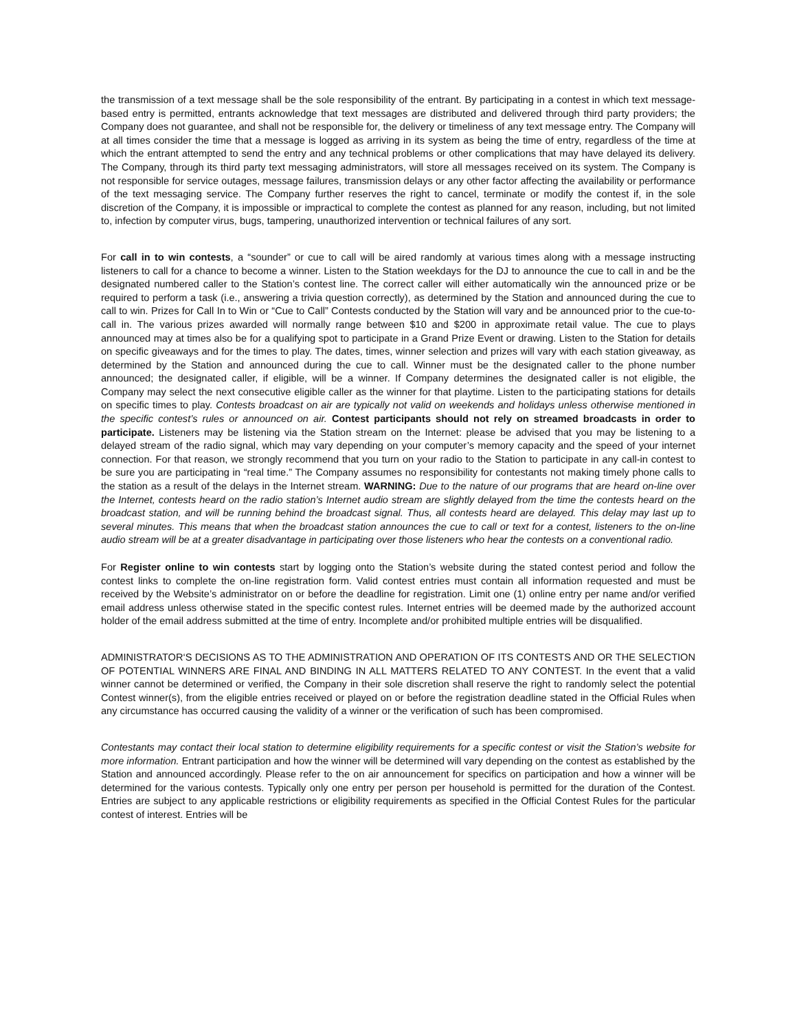the transmission of a text message shall be the sole responsibility of the entrant. By participating in a contest in which text message-based entry is permitted, entrants acknowledge that text messages are distributed and delivered through third party providers; the Company does not guarantee, and shall not be responsible for, the delivery or timeliness of any text message entry. The Company will at all times consider the time that a message is logged as arriving in its system as being the time of entry, regardless of the time at which the entrant attempted to send the entry and any technical problems or other complications that may have delayed its delivery. The Company, through its third party text messaging administrators, will store all messages received on its system. The Company is not responsible for service outages, message failures, transmission delays or any other factor affecting the availability or performance of the text messaging service. The Company further reserves the right to cancel, terminate or modify the contest if, in the sole discretion of the Company, it is impossible or impractical to complete the contest as planned for any reason, including, but not limited to, infection by computer virus, bugs, tampering, unauthorized intervention or technical failures of any sort.
For call in to win contests, a “sounder” or cue to call will be aired randomly at various times along with a message instructing listeners to call for a chance to become a winner. Listen to the Station weekdays for the DJ to announce the cue to call in and be the designated numbered caller to the Station’s contest line. The correct caller will either automatically win the announced prize or be required to perform a task (i.e., answering a trivia question correctly), as determined by the Station and announced during the cue to call to win. Prizes for Call In to Win or “Cue to Call” Contests conducted by the Station will vary and be announced prior to the cue-to-call in. The various prizes awarded will normally range between $10 and $200 in approximate retail value. The cue to plays announced may at times also be for a qualifying spot to participate in a Grand Prize Event or drawing. Listen to the Station for details on specific giveaways and for the times to play. The dates, times, winner selection and prizes will vary with each station giveaway, as determined by the Station and announced during the cue to call. Winner must be the designated caller to the phone number announced; the designated caller, if eligible, will be a winner. If Company determines the designated caller is not eligible, the Company may select the next consecutive eligible caller as the winner for that playtime. Listen to the participating stations for details on specific times to play. Contests broadcast on air are typically not valid on weekends and holidays unless otherwise mentioned in the specific contest’s rules or announced on air. Contest participants should not rely on streamed broadcasts in order to participate. Listeners may be listening via the Station stream on the Internet: please be advised that you may be listening to a delayed stream of the radio signal, which may vary depending on your computer’s memory capacity and the speed of your internet connection. For that reason, we strongly recommend that you turn on your radio to the Station to participate in any call-in contest to be sure you are participating in “real time.” The Company assumes no responsibility for contestants not making timely phone calls to the station as a result of the delays in the Internet stream. WARNING: Due to the nature of our programs that are heard on-line over the Internet, contests heard on the radio station’s Internet audio stream are slightly delayed from the time the contests heard on the broadcast station, and will be running behind the broadcast signal. Thus, all contests heard are delayed. This delay may last up to several minutes. This means that when the broadcast station announces the cue to call or text for a contest, listeners to the on-line audio stream will be at a greater disadvantage in participating over those listeners who hear the contests on a conventional radio.
For Register online to win contests start by logging onto the Station’s website during the stated contest period and follow the contest links to complete the on-line registration form. Valid contest entries must contain all information requested and must be received by the Website’s administrator on or before the deadline for registration. Limit one (1) online entry per name and/or verified email address unless otherwise stated in the specific contest rules. Internet entries will be deemed made by the authorized account holder of the email address submitted at the time of entry. Incomplete and/or prohibited multiple entries will be disqualified.
ADMINISTRATOR‘S DECISIONS AS TO THE ADMINISTRATION AND OPERATION OF ITS CONTESTS AND OR THE SELECTION OF POTENTIAL WINNERS ARE FINAL AND BINDING IN ALL MATTERS RELATED TO ANY CONTEST. In the event that a valid winner cannot be determined or verified, the Company in their sole discretion shall reserve the right to randomly select the potential Contest winner(s), from the eligible entries received or played on or before the registration deadline stated in the Official Rules when any circumstance has occurred causing the validity of a winner or the verification of such has been compromised.
Contestants may contact their local station to determine eligibility requirements for a specific contest or visit the Station’s website for more information. Entrant participation and how the winner will be determined will vary depending on the contest as established by the Station and announced accordingly. Please refer to the on air announcement for specifics on participation and how a winner will be determined for the various contests. Typically only one entry per person per household is permitted for the duration of the Contest. Entries are subject to any applicable restrictions or eligibility requirements as specified in the Official Contest Rules for the particular contest of interest. Entries will be